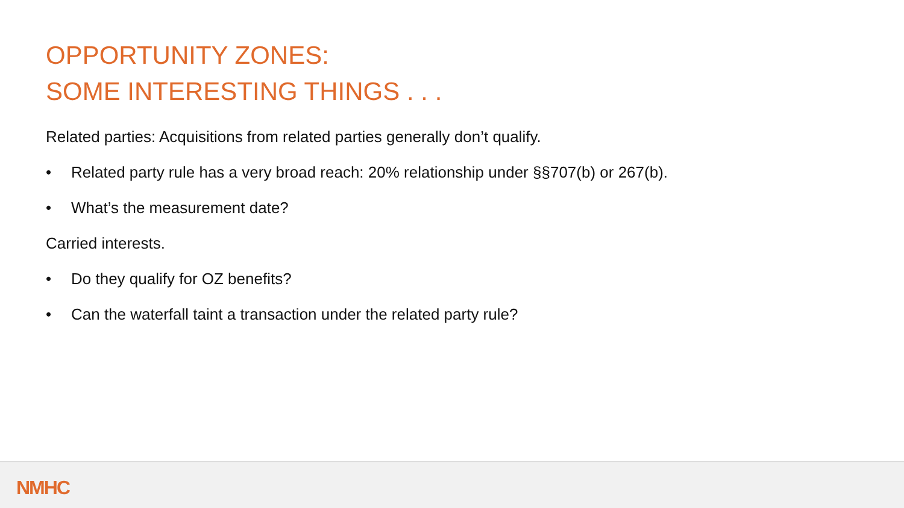OPPORTUNITY ZONES:
SOME INTERESTING THINGS . . .
Related parties: Acquisitions from related parties generally don’t qualify.
• Related party rule has a very broad reach: 20% relationship under §§707(b) or 267(b).
• What’s the measurement date?
Carried interests.
• Do they qualify for OZ benefits?
• Can the waterfall taint a transaction under the related party rule?
NMHC